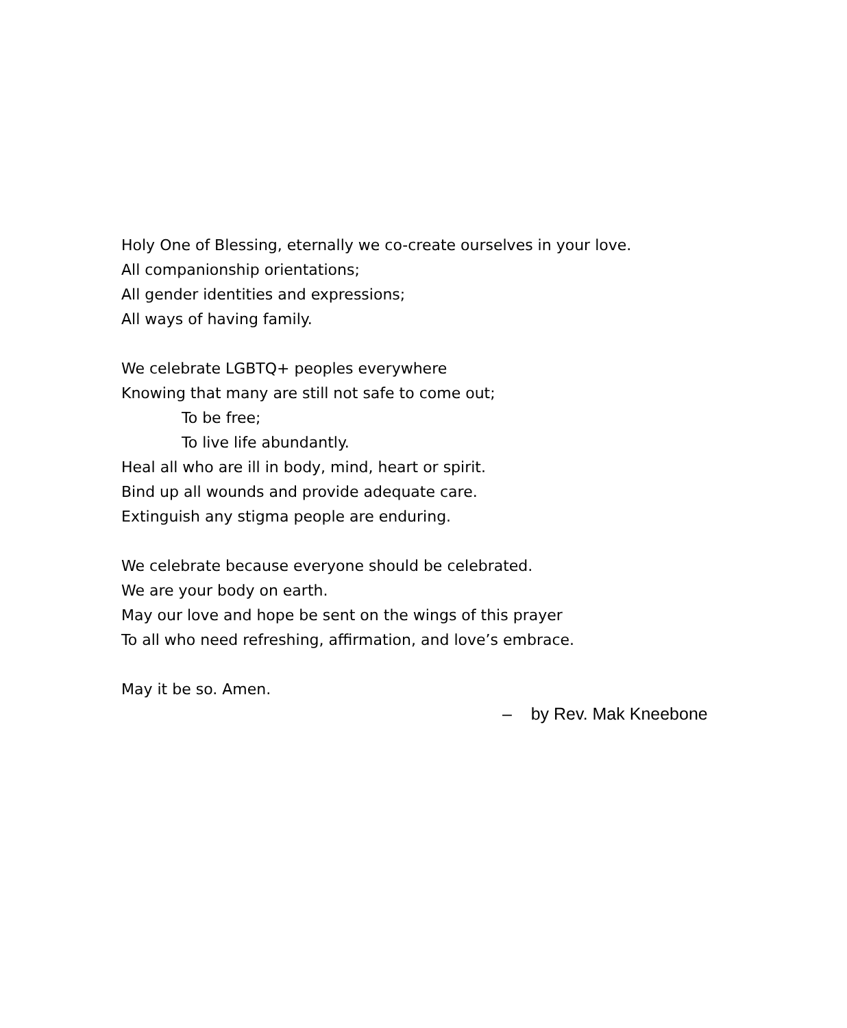Holy One of Blessing, eternally we co-create ourselves in your love.
All companionship orientations;
All gender identities and expressions;
All ways of having family.
We celebrate LGBTQ+ peoples everywhere
Knowing that many are still not safe to come out;
To be free;
To live life abundantly.
Heal all who are ill in body, mind, heart or spirit.
Bind up all wounds and provide adequate care.
Extinguish any stigma people are enduring.
We celebrate because everyone should be celebrated.
We are your body on earth.
May our love and hope be sent on the wings of this prayer
To all who need refreshing, affirmation, and love’s embrace.
May it be so. Amen.
– by Rev. Mak Kneebone